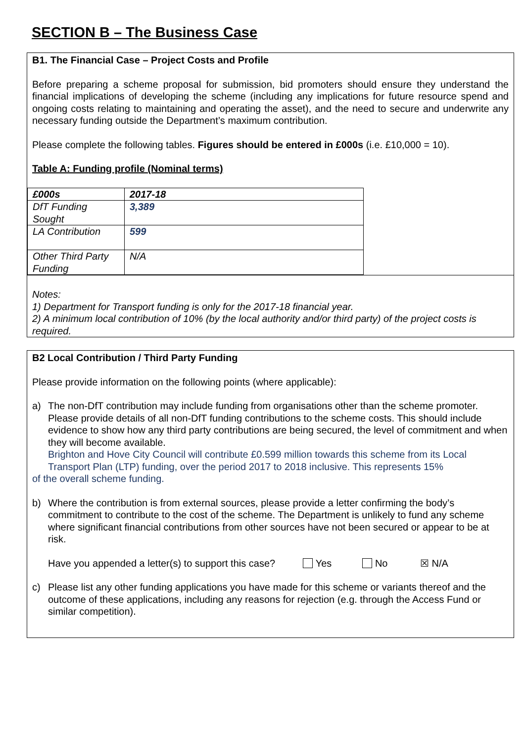SECTION B – The Business Case
B1. The Financial Case – Project Costs and Profile
Before preparing a scheme proposal for submission, bid promoters should ensure they understand the financial implications of developing the scheme (including any implications for future resource spend and ongoing costs relating to maintaining and operating the asset), and the need to secure and underwrite any necessary funding outside the Department’s maximum contribution.
Please complete the following tables. Figures should be entered in £000s (i.e. £10,000 = 10).
Table A: Funding profile (Nominal terms)
| £000s | 2017-18 |
| DfT Funding Sought | 3,389 |
| LA Contribution | 599 |
| Other Third Party Funding | N/A |
Notes:
1) Department for Transport funding is only for the 2017-18 financial year.
2) A minimum local contribution of 10% (by the local authority and/or third party) of the project costs is required.
B2 Local Contribution / Third Party Funding
Please provide information on the following points (where applicable):
a) The non-DfT contribution may include funding from organisations other than the scheme promoter. Please provide details of all non-DfT funding contributions to the scheme costs. This should include evidence to show how any third party contributions are being secured, the level of commitment and when they will become available.
Brighton and Hove City Council will contribute £0.599 million towards this scheme from its Local Transport Plan (LTP) funding, over the period 2017 to 2018 inclusive. This represents 15%
of the overall scheme funding.
b) Where the contribution is from external sources, please provide a letter confirming the body’s commitment to contribute to the cost of the scheme. The Department is unlikely to fund any scheme where significant financial contributions from other sources have not been secured or appear to be at risk.
Have you appended a letter(s) to support this case? Yes No ☒ N/A
c) Please list any other funding applications you have made for this scheme or variants thereof and the outcome of these applications, including any reasons for rejection (e.g. through the Access Fund or similar competition).